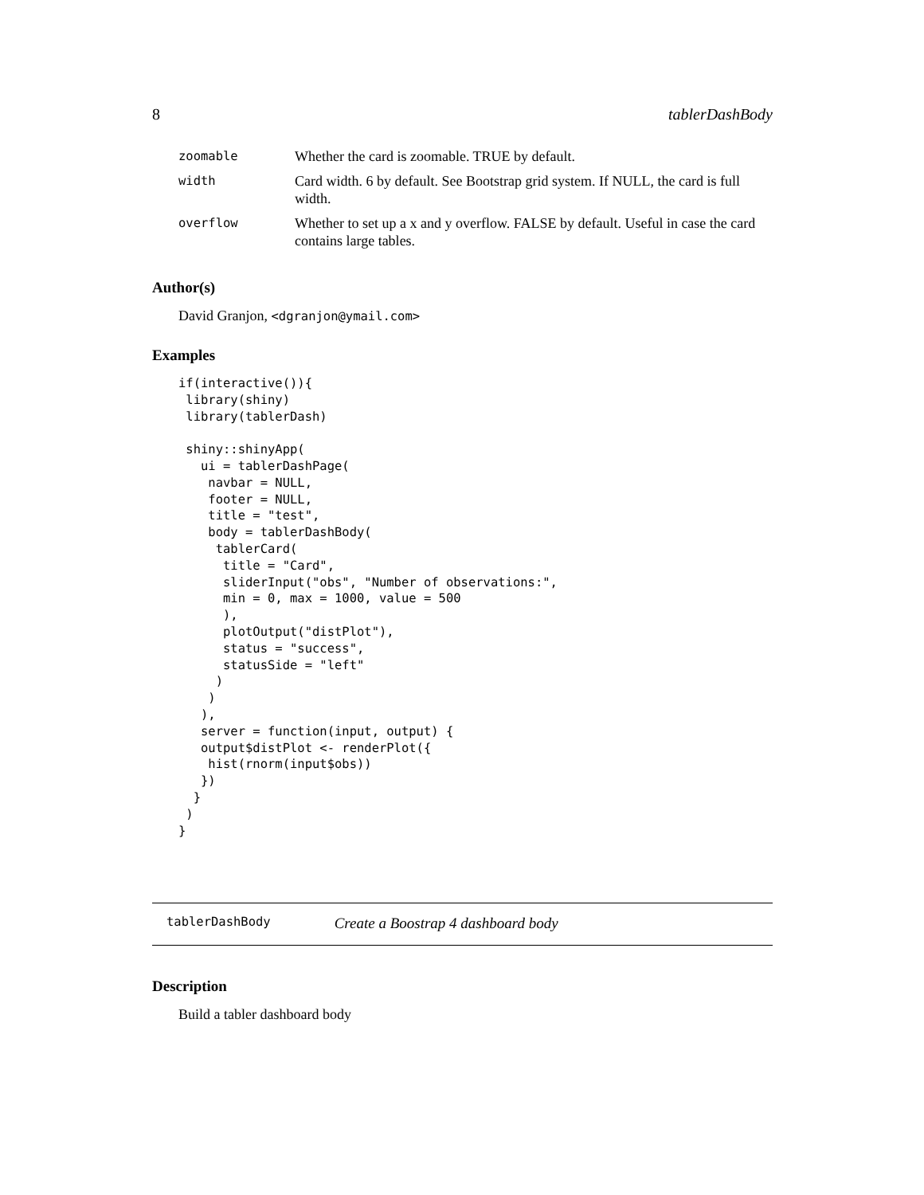8 tablerDashBody
| zoomable | Whether the card is zoomable. TRUE by default. |
| width | Card width. 6 by default. See Bootstrap grid system. If NULL, the card is full width. |
| overflow | Whether to set up a x and y overflow. FALSE by default. Useful in case the card contains large tables. |
Author(s)
David Granjon, <dgranjon@ymail.com>
Examples
if(interactive()){
 library(shiny)
 library(tablerDash)

 shiny::shinyApp(
   ui = tablerDashPage(
    navbar = NULL,
    footer = NULL,
    title = "test",
    body = tablerDashBody(
     tablerCard(
      title = "Card",
      sliderInput("obs", "Number of observations:",
      min = 0, max = 1000, value = 500
      ),
      plotOutput("distPlot"),
      status = "success",
      statusSide = "left"
     )
    )
   ),
   server = function(input, output) {
   output$distPlot <- renderPlot({
    hist(rnorm(input$obs))
   })
  }
 )
}
tablerDashBody Create a Boostrap 4 dashboard body
Description
Build a tabler dashboard body